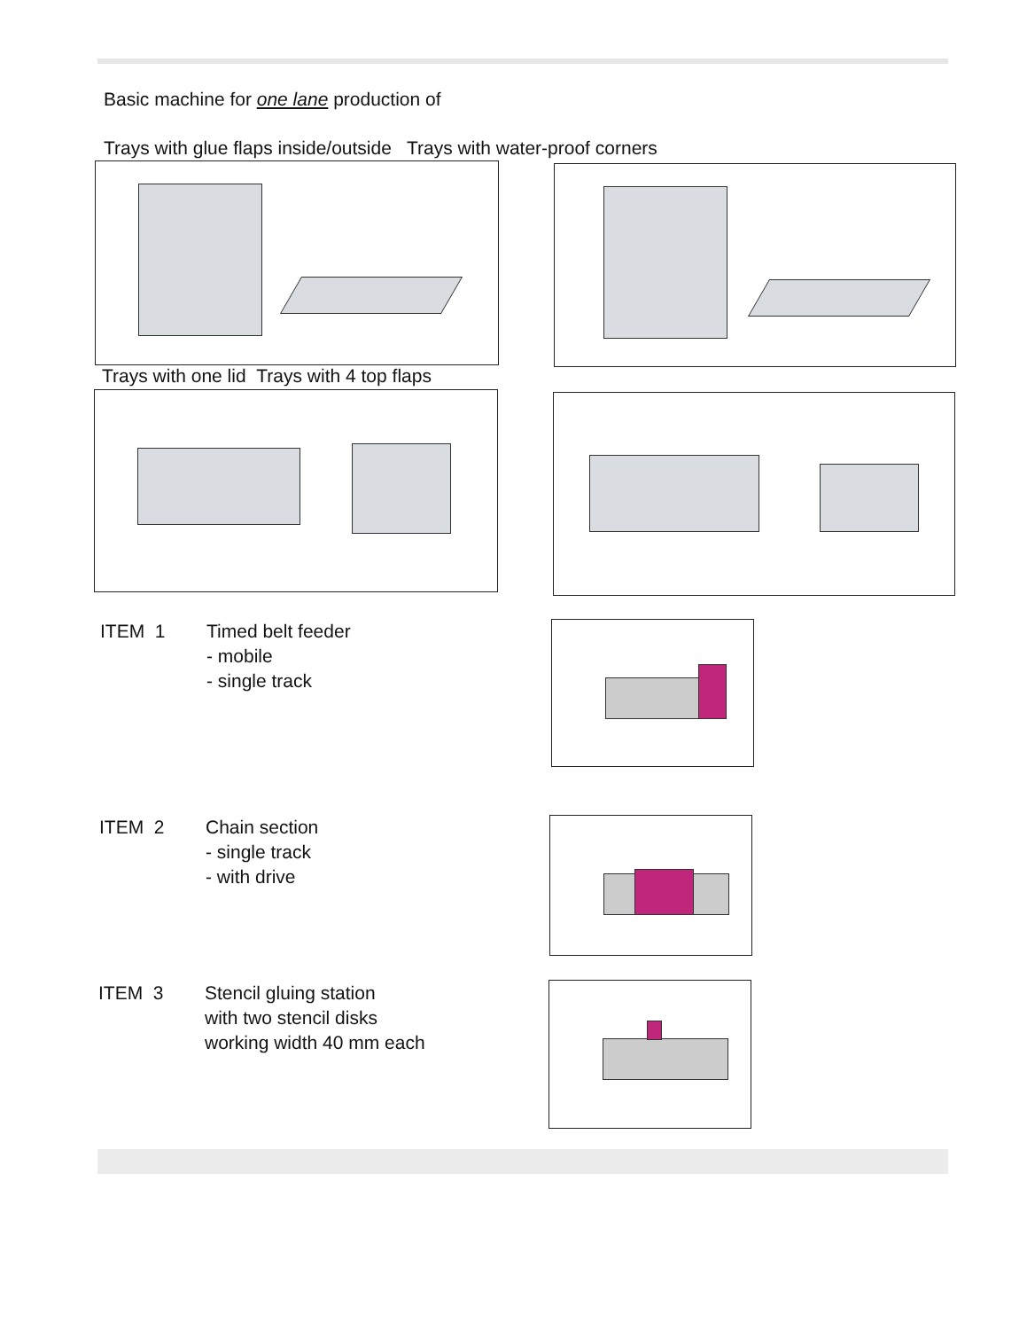Basic machine for one lane production of
Trays with glue flaps inside/outside Trays with water-proof corners
Trays with one lid Trays with 4 top flaps
ITEM 1 Timed belt feeder
- mobile
- single track
ITEM 2 Chain section
- single track
- with drive
ITEM 3 Stencil gluing station
with two stencil disks
working width 40 mm each